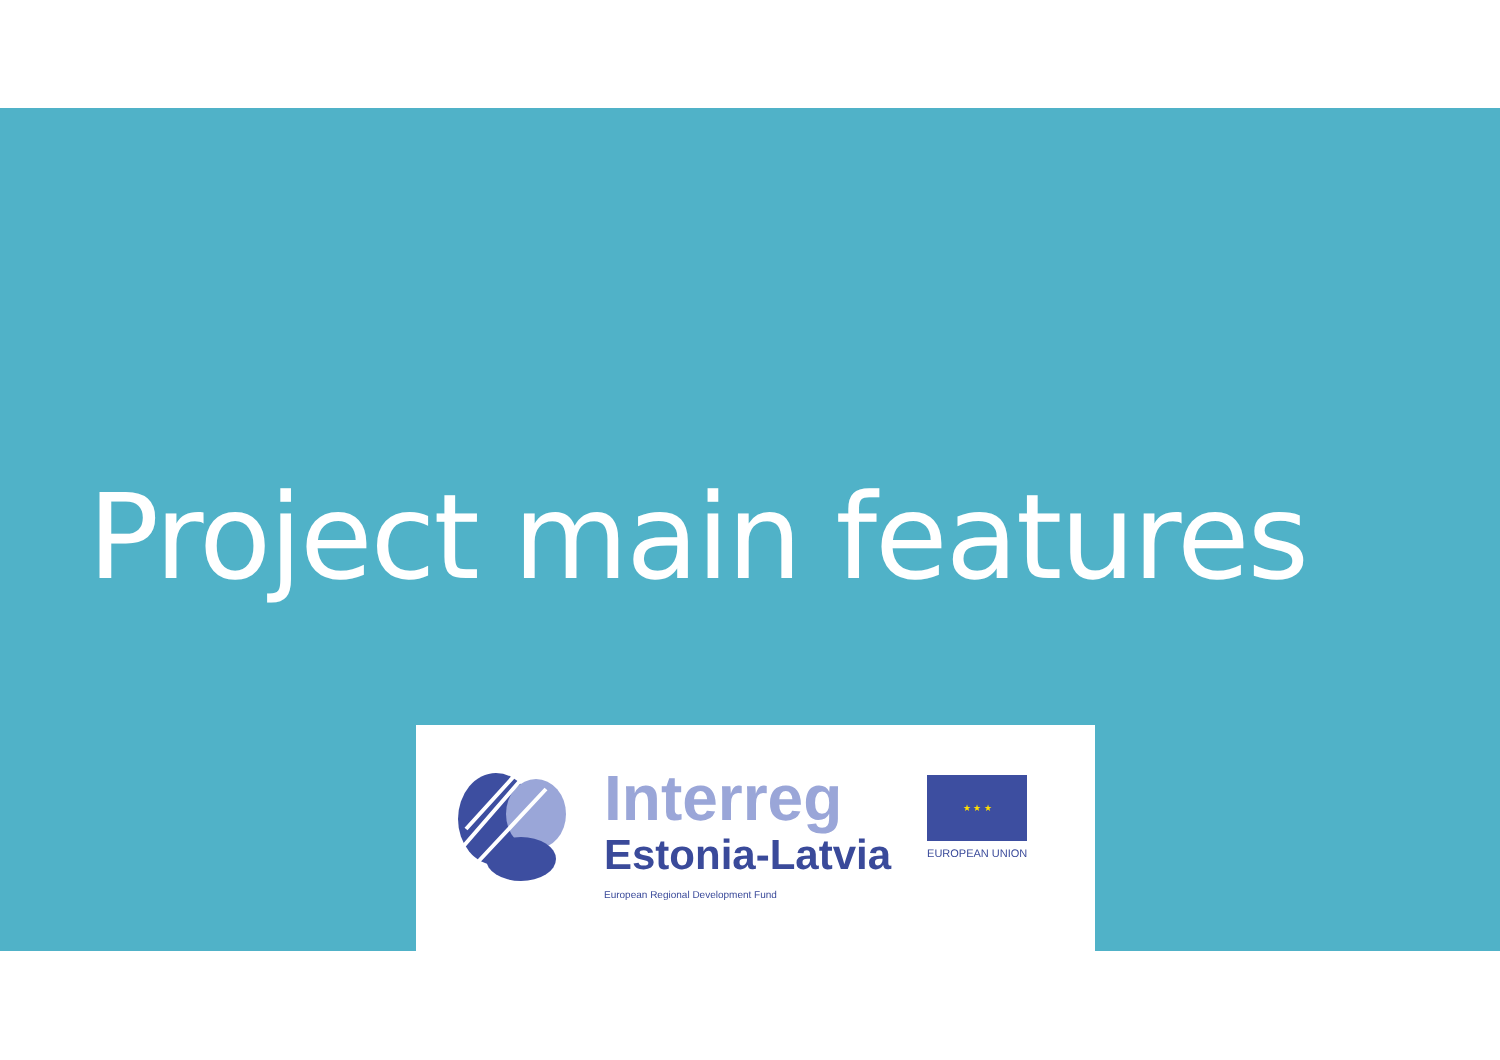Project main features
Interreg
Estonia-Latvia
European Regional Development Fund
★ ★ ★
EUROPEAN UNION